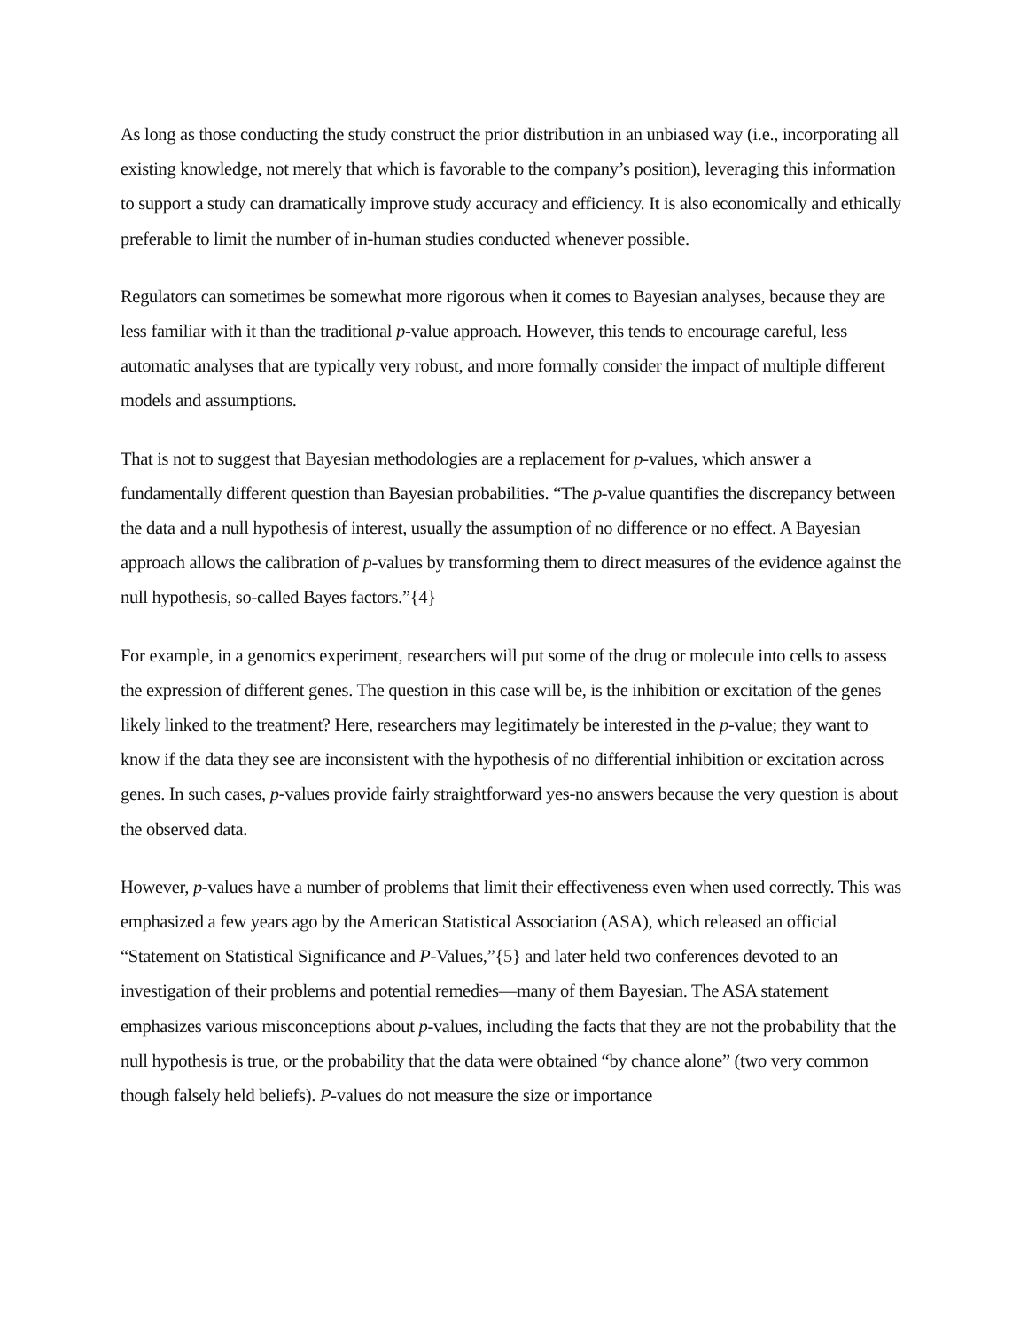As long as those conducting the study construct the prior distribution in an unbiased way (i.e., incorporating all existing knowledge, not merely that which is favorable to the company’s position), leveraging this information to support a study can dramatically improve study accuracy and efficiency. It is also economically and ethically preferable to limit the number of in-human studies conducted whenever possible.
Regulators can sometimes be somewhat more rigorous when it comes to Bayesian analyses, because they are less familiar with it than the traditional p-value approach. However, this tends to encourage careful, less automatic analyses that are typically very robust, and more formally consider the impact of multiple different models and assumptions.
That is not to suggest that Bayesian methodologies are a replacement for p-values, which answer a fundamentally different question than Bayesian probabilities. “The p-value quantifies the discrepancy between the data and a null hypothesis of interest, usually the assumption of no difference or no effect. A Bayesian approach allows the calibration of p-values by transforming them to direct measures of the evidence against the null hypothesis, so-called Bayes factors.”{4}
For example, in a genomics experiment, researchers will put some of the drug or molecule into cells to assess the expression of different genes. The question in this case will be, is the inhibition or excitation of the genes likely linked to the treatment? Here, researchers may legitimately be interested in the p-value; they want to know if the data they see are inconsistent with the hypothesis of no differential inhibition or excitation across genes. In such cases, p-values provide fairly straightforward yes-no answers because the very question is about the observed data.
However, p-values have a number of problems that limit their effectiveness even when used correctly. This was emphasized a few years ago by the American Statistical Association (ASA), which released an official “Statement on Statistical Significance and P-Values,”{5} and later held two conferences devoted to an investigation of their problems and potential remedies—many of them Bayesian. The ASA statement emphasizes various misconceptions about p-values, including the facts that they are not the probability that the null hypothesis is true, or the probability that the data were obtained “by chance alone” (two very common though falsely held beliefs). P-values do not measure the size or importance